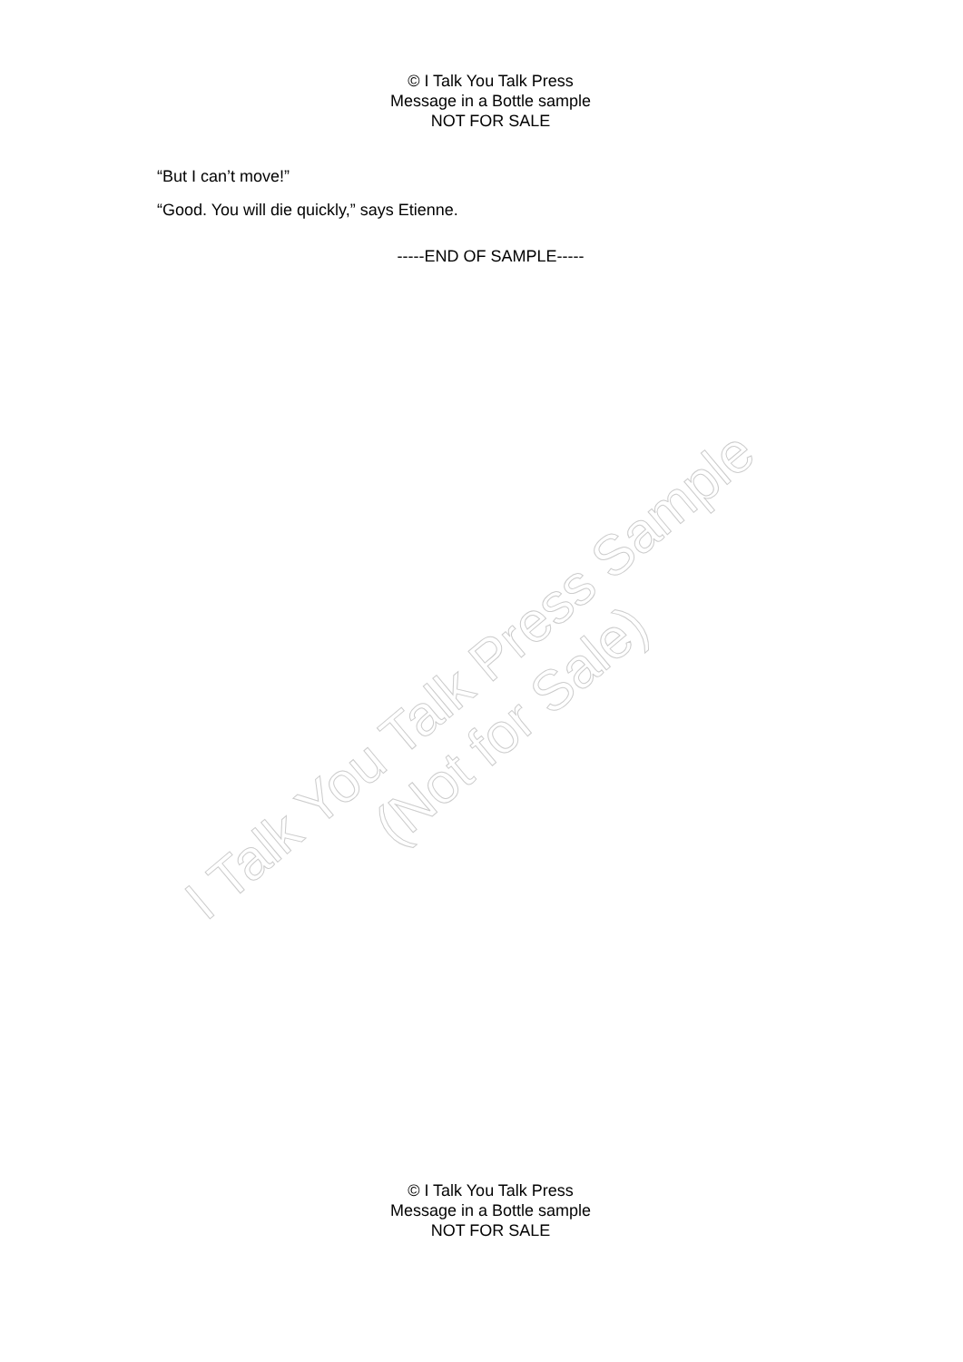© I Talk You Talk Press
Message in a Bottle sample
NOT FOR SALE
“But I can’t move!”
“Good. You will die quickly,” says Etienne.
-----END OF SAMPLE-----
I Talk You Talk Press Sample (Not for Sale)
© I Talk You Talk Press
Message in a Bottle sample
NOT FOR SALE